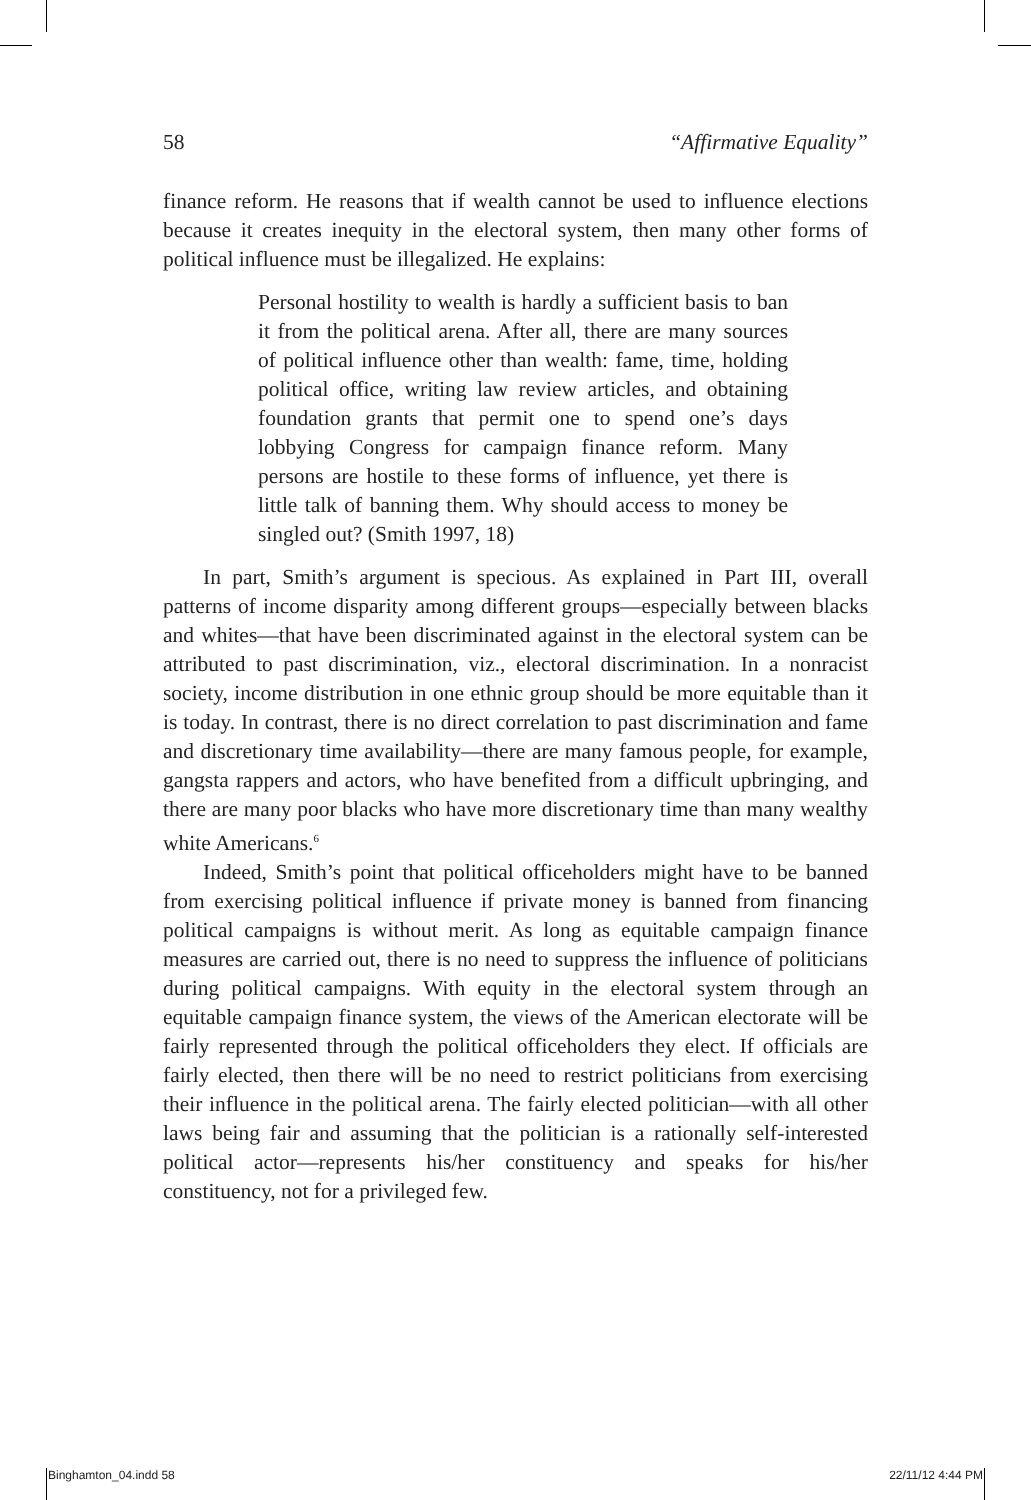58 “Affirmative Equality”
finance reform. He reasons that if wealth cannot be used to influence elections because it creates inequity in the electoral system, then many other forms of political influence must be illegalized. He explains:
Personal hostility to wealth is hardly a sufficient basis to ban it from the political arena. After all, there are many sources of political influence other than wealth: fame, time, holding political office, writing law review articles, and obtaining foundation grants that permit one to spend one’s days lobbying Congress for campaign finance reform. Many persons are hostile to these forms of influence, yet there is little talk of banning them. Why should access to money be singled out? (Smith 1997, 18)
In part, Smith’s argument is specious. As explained in Part III, overall patterns of income disparity among different groups—especially between blacks and whites—that have been discriminated against in the electoral system can be attributed to past discrimination, viz., electoral discrimination. In a nonracist society, income distribution in one ethnic group should be more equitable than it is today. In contrast, there is no direct correlation to past discrimination and fame and discretionary time availability—there are many famous people, for example, gangsta rappers and actors, who have benefited from a difficult upbringing, and there are many poor blacks who have more discretionary time than many wealthy white Americans.<sup>6</sup>
Indeed, Smith’s point that political officeholders might have to be banned from exercising political influence if private money is banned from financing political campaigns is without merit. As long as equitable campaign finance measures are carried out, there is no need to suppress the influence of politicians during political campaigns. With equity in the electoral system through an equitable campaign finance system, the views of the American electorate will be fairly represented through the political officeholders they elect. If officials are fairly elected, then there will be no need to restrict politicians from exercising their influence in the political arena. The fairly elected politician—with all other laws being fair and assuming that the politician is a rationally self-interested political actor—represents his/her constituency and speaks for his/her constituency, not for a privileged few.
Binghamton_04.indd 58 22/11/12 4:44 PM